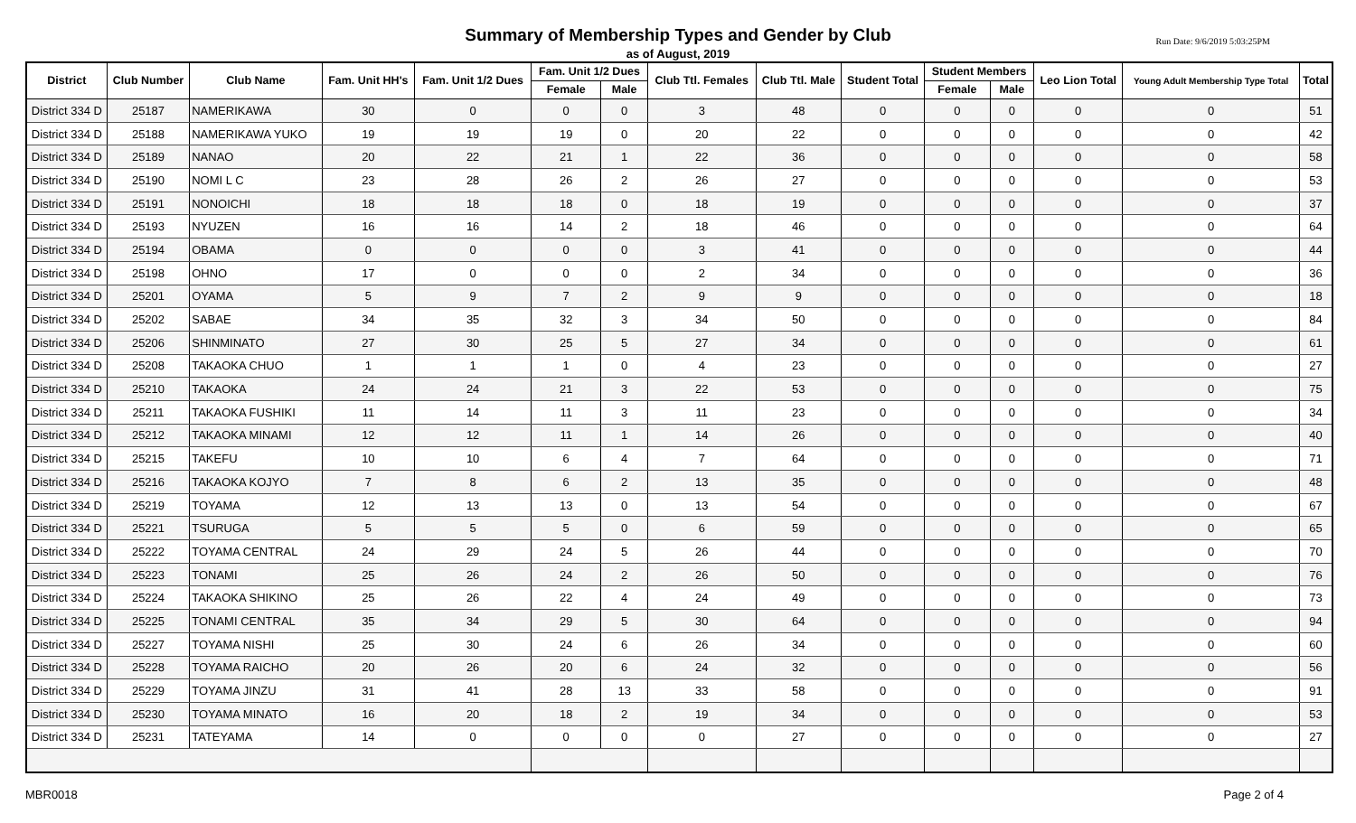Summary of Membership Types and Gender by Club
as of August, 2019
Run Date: 9/6/2019 5:03:25PM
| District | Club Number | Club Name | Fam. Unit HH's | Fam. Unit 1/2 Dues | Fam. Unit 1/2 Dues | | Club Ttl. Females | Club Ttl. Male | Student Total | Student Members | | Leo Lion Total | Young Adult Membership Type Total | Total |
| --- | --- | --- | --- | --- | --- | --- | --- | --- | --- | --- | --- | --- | --- | --- |
| | | | | | Female | Male | | | | Female | Male | | | |
| District 334 D | 25187 | NAMERIKAWA | 30 | 0 | 0 | 0 | 3 | 48 | 0 | 0 | 0 | 0 | 0 | 51 |
| District 334 D | 25188 | NAMERIKAWA YUKO | 19 | 19 | 19 | 0 | 20 | 22 | 0 | 0 | 0 | 0 | 0 | 42 |
| District 334 D | 25189 | NANAO | 20 | 22 | 21 | 1 | 22 | 36 | 0 | 0 | 0 | 0 | 0 | 58 |
| District 334 D | 25190 | NOMI L C | 23 | 28 | 26 | 2 | 26 | 27 | 0 | 0 | 0 | 0 | 0 | 53 |
| District 334 D | 25191 | NONOICHI | 18 | 18 | 18 | 0 | 18 | 19 | 0 | 0 | 0 | 0 | 0 | 37 |
| District 334 D | 25193 | NYUZEN | 16 | 16 | 14 | 2 | 18 | 46 | 0 | 0 | 0 | 0 | 0 | 64 |
| District 334 D | 25194 | OBAMA | 0 | 0 | 0 | 0 | 3 | 41 | 0 | 0 | 0 | 0 | 0 | 44 |
| District 334 D | 25198 | OHNO | 17 | 0 | 0 | 0 | 2 | 34 | 0 | 0 | 0 | 0 | 0 | 36 |
| District 334 D | 25201 | OYAMA | 5 | 9 | 7 | 2 | 9 | 9 | 0 | 0 | 0 | 0 | 0 | 18 |
| District 334 D | 25202 | SABAE | 34 | 35 | 32 | 3 | 34 | 50 | 0 | 0 | 0 | 0 | 0 | 84 |
| District 334 D | 25206 | SHINMINATO | 27 | 30 | 25 | 5 | 27 | 34 | 0 | 0 | 0 | 0 | 0 | 61 |
| District 334 D | 25208 | TAKAOKA CHUO | 1 | 1 | 1 | 0 | 4 | 23 | 0 | 0 | 0 | 0 | 0 | 27 |
| District 334 D | 25210 | TAKAOKA | 24 | 24 | 21 | 3 | 22 | 53 | 0 | 0 | 0 | 0 | 0 | 75 |
| District 334 D | 25211 | TAKAOKA FUSHIKI | 11 | 14 | 11 | 3 | 11 | 23 | 0 | 0 | 0 | 0 | 0 | 34 |
| District 334 D | 25212 | TAKAOKA MINAMI | 12 | 12 | 11 | 1 | 14 | 26 | 0 | 0 | 0 | 0 | 0 | 40 |
| District 334 D | 25215 | TAKEFU | 10 | 10 | 6 | 4 | 7 | 64 | 0 | 0 | 0 | 0 | 0 | 71 |
| District 334 D | 25216 | TAKAOKA KOJYO | 7 | 8 | 6 | 2 | 13 | 35 | 0 | 0 | 0 | 0 | 0 | 48 |
| District 334 D | 25219 | TOYAMA | 12 | 13 | 13 | 0 | 13 | 54 | 0 | 0 | 0 | 0 | 0 | 67 |
| District 334 D | 25221 | TSURUGA | 5 | 5 | 5 | 0 | 6 | 59 | 0 | 0 | 0 | 0 | 0 | 65 |
| District 334 D | 25222 | TOYAMA CENTRAL | 24 | 29 | 24 | 5 | 26 | 44 | 0 | 0 | 0 | 0 | 0 | 70 |
| District 334 D | 25223 | TONAMI | 25 | 26 | 24 | 2 | 26 | 50 | 0 | 0 | 0 | 0 | 0 | 76 |
| District 334 D | 25224 | TAKAOKA SHIKINO | 25 | 26 | 22 | 4 | 24 | 49 | 0 | 0 | 0 | 0 | 0 | 73 |
| District 334 D | 25225 | TONAMI CENTRAL | 35 | 34 | 29 | 5 | 30 | 64 | 0 | 0 | 0 | 0 | 0 | 94 |
| District 334 D | 25227 | TOYAMA NISHI | 25 | 30 | 24 | 6 | 26 | 34 | 0 | 0 | 0 | 0 | 0 | 60 |
| District 334 D | 25228 | TOYAMA RAICHO | 20 | 26 | 20 | 6 | 24 | 32 | 0 | 0 | 0 | 0 | 0 | 56 |
| District 334 D | 25229 | TOYAMA JINZU | 31 | 41 | 28 | 13 | 33 | 58 | 0 | 0 | 0 | 0 | 0 | 91 |
| District 334 D | 25230 | TOYAMA MINATO | 16 | 20 | 18 | 2 | 19 | 34 | 0 | 0 | 0 | 0 | 0 | 53 |
| District 334 D | 25231 | TATEYAMA | 14 | 0 | 0 | 0 | 0 | 27 | 0 | 0 | 0 | 0 | 0 | 27 |
MBR0018 Page 2 of 4